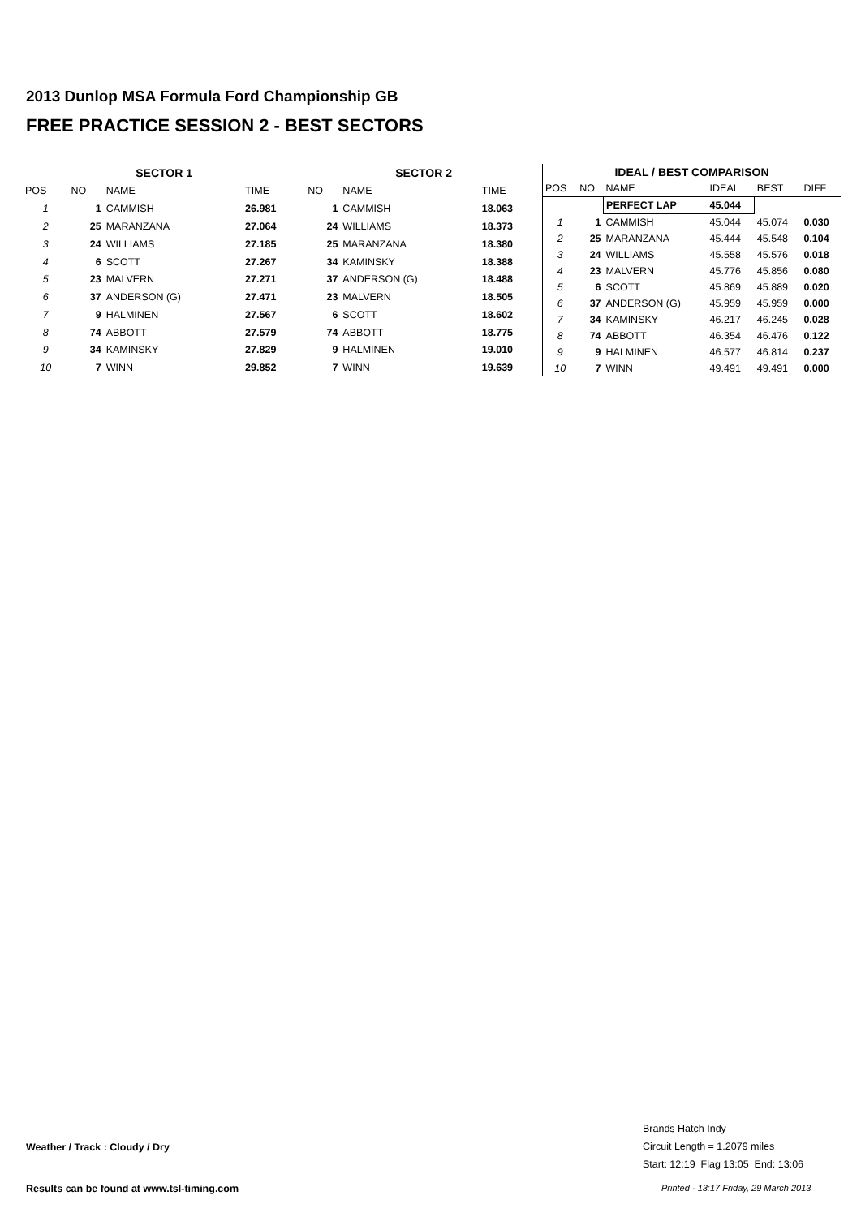2013 Dunlop MSA Formula Ford Championship GB
FREE PRACTICE SESSION 2 - BEST SECTORS
| SECTOR 1 | | | | SECTOR 2 | | |
| --- | --- | --- | --- | --- | --- | --- |
| POS | NO | NAME | TIME | NO | NAME | TIME |
| 1 | 1 | CAMMISH | 26.981 | 1 | CAMMISH | 18.063 |
| 2 | 25 | MARANZANA | 27.064 | 24 | WILLIAMS | 18.373 |
| 3 | 24 | WILLIAMS | 27.185 | 25 | MARANZANA | 18.380 |
| 4 | 6 | SCOTT | 27.267 | 34 | KAMINSKY | 18.388 |
| 5 | 23 | MALVERN | 27.271 | 37 | ANDERSON (G) | 18.488 |
| 6 | 37 | ANDERSON (G) | 27.471 | 23 | MALVERN | 18.505 |
| 7 | 9 | HALMINEN | 27.567 | 6 | SCOTT | 18.602 |
| 8 | 74 | ABBOTT | 27.579 | 74 | ABBOTT | 18.775 |
| 9 | 34 | KAMINSKY | 27.829 | 9 | HALMINEN | 19.010 |
| 10 | 7 | WINN | 29.852 | 7 | WINN | 19.639 |
| IDEAL / BEST COMPARISON | | | | | |
| --- | --- | --- | --- | --- | --- |
| POS | NO | NAME | IDEAL | BEST | DIFF |
| | | PERFECT LAP | 45.044 | | |
| 1 | 1 | CAMMISH | 45.044 | 45.074 | 0.030 |
| 2 | 25 | MARANZANA | 45.444 | 45.548 | 0.104 |
| 3 | 24 | WILLIAMS | 45.558 | 45.576 | 0.018 |
| 4 | 23 | MALVERN | 45.776 | 45.856 | 0.080 |
| 5 | 6 | SCOTT | 45.869 | 45.889 | 0.020 |
| 6 | 37 | ANDERSON (G) | 45.959 | 45.959 | 0.000 |
| 7 | 34 | KAMINSKY | 46.217 | 46.245 | 0.028 |
| 8 | 74 | ABBOTT | 46.354 | 46.476 | 0.122 |
| 9 | 9 | HALMINEN | 46.577 | 46.814 | 0.237 |
| 10 | 7 | WINN | 49.491 | 49.491 | 0.000 |
Weather / Track : Cloudy / Dry
Brands Hatch Indy
Circuit Length = 1.2079 miles
Start: 12:19 Flag 13:05 End: 13:06
Results can be found at www.tsl-timing.com
Printed - 13:17 Friday, 29 March 2013